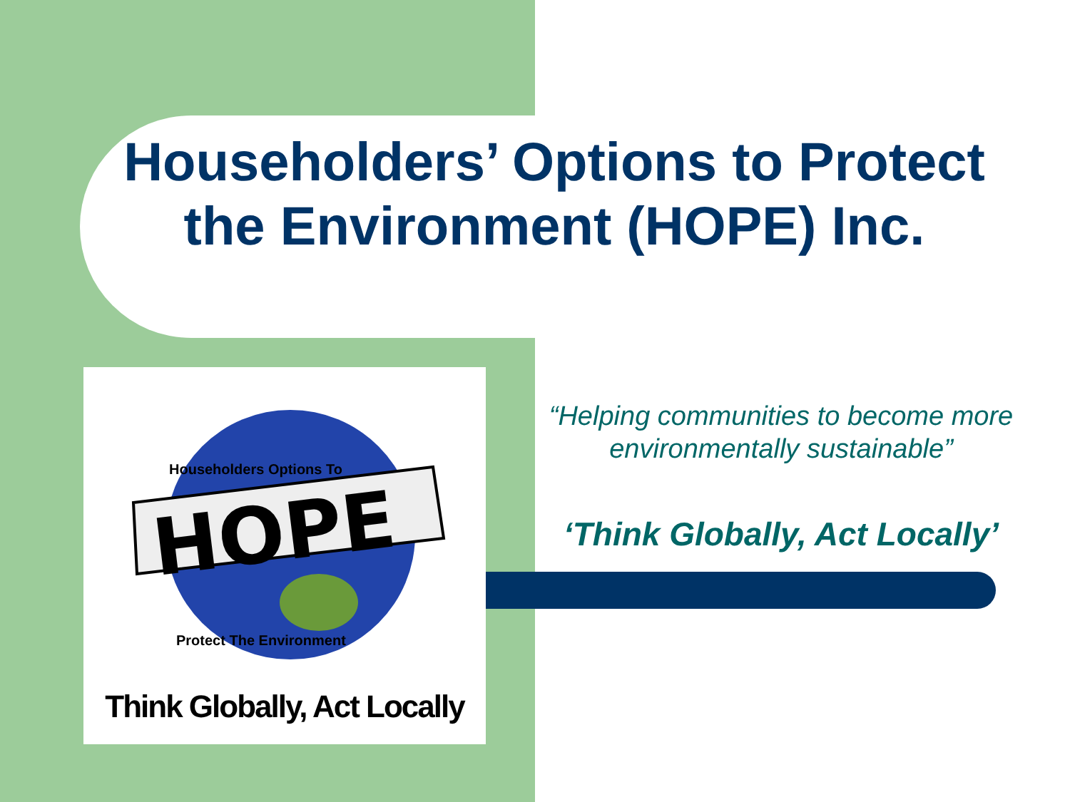Householders’ Options to Protect the Environment (HOPE) Inc.
HOPE
Householders Options To
Protect The Environment
Think Globally, Act Locally
“Helping communities to become more environmentally sustainable”
‘Think Globally, Act Locally’